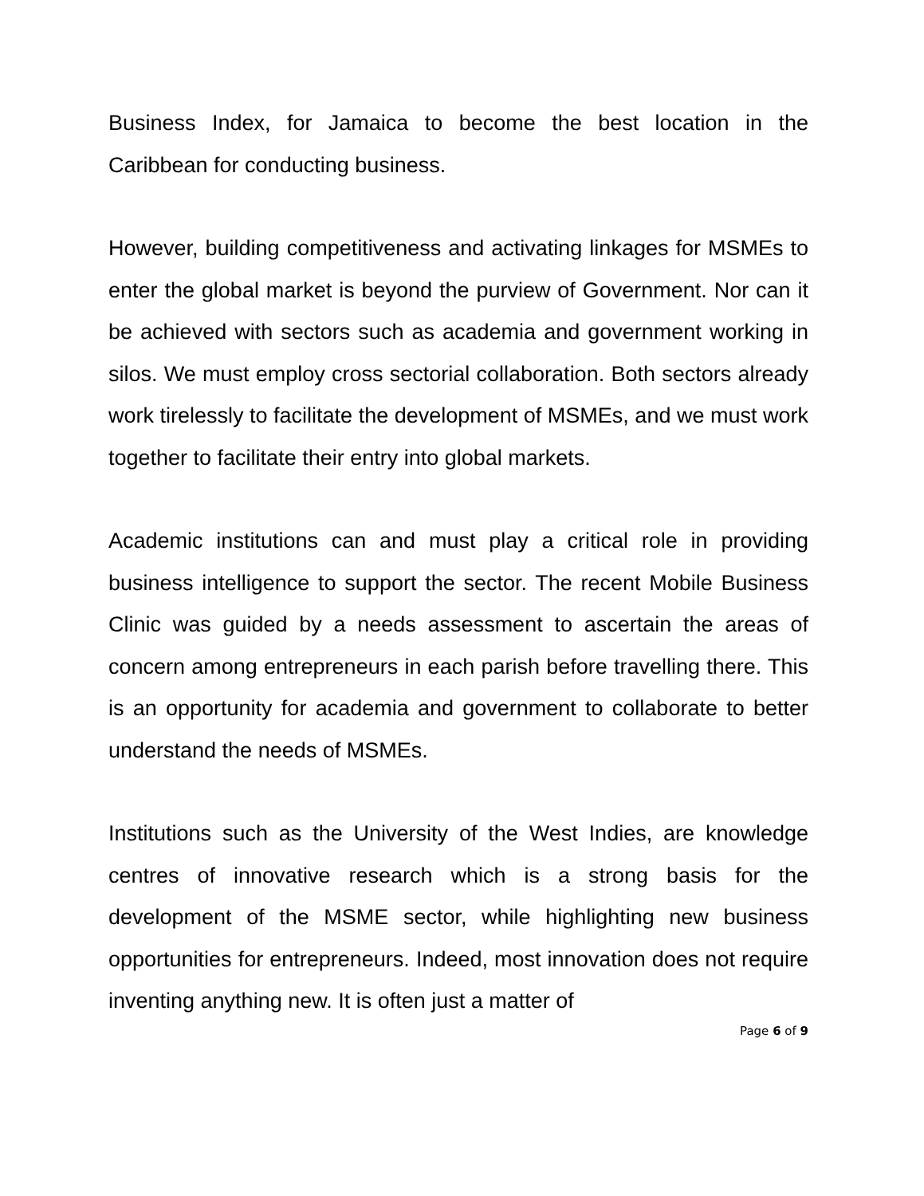Business Index, for Jamaica to become the best location in the Caribbean for conducting business.
However, building competitiveness and activating linkages for MSMEs to enter the global market is beyond the purview of Government. Nor can it be achieved with sectors such as academia and government working in silos. We must employ cross sectorial collaboration. Both sectors already work tirelessly to facilitate the development of MSMEs, and we must work together to facilitate their entry into global markets.
Academic institutions can and must play a critical role in providing business intelligence to support the sector. The recent Mobile Business Clinic was guided by a needs assessment to ascertain the areas of concern among entrepreneurs in each parish before travelling there. This is an opportunity for academia and government to collaborate to better understand the needs of MSMEs.
Institutions such as the University of the West Indies, are knowledge centres of innovative research which is a strong basis for the development of the MSME sector, while highlighting new business opportunities for entrepreneurs. Indeed, most innovation does not require inventing anything new. It is often just a matter of
Page 6 of 9